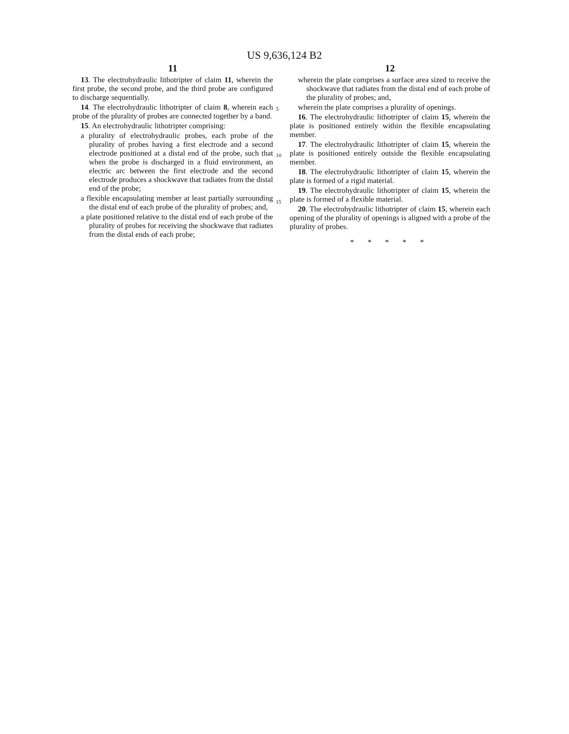US 9,636,124 B2
11
13. The electrohydraulic lithotripter of claim 11, wherein the first probe, the second probe, and the third probe are configured to discharge sequentially.
14. The electrohydraulic lithotripter of claim 8, wherein each probe of the plurality of probes are connected together by a band.
15. An electrohydraulic lithotripter comprising:
a plurality of electrohydraulic probes, each probe of the plurality of probes having a first electrode and a second electrode positioned at a distal end of the probe, such that when the probe is discharged in a fluid environment, an electric arc between the first electrode and the second electrode produces a shockwave that radiates from the distal end of the probe;
a flexible encapsulating member at least partially surrounding the distal end of each probe of the plurality of probes; and,
a plate positioned relative to the distal end of each probe of the plurality of probes for receiving the shockwave that radiates from the distal ends of each probe;
5
10
15
12
wherein the plate comprises a surface area sized to receive the shockwave that radiates from the distal end of each probe of the plurality of probes; and,
wherein the plate comprises a plurality of openings.
16. The electrohydraulic lithotripter of claim 15, wherein the plate is positioned entirely within the flexible encapsulating member.
17. The electrohydraulic lithotripter of claim 15, wherein the plate is positioned entirely outside the flexible encapsulating member.
18. The electrohydraulic lithotripter of claim 15, wherein the plate is formed of a rigid material.
19. The electrohydraulic lithotripter of claim 15, wherein the plate is formed of a flexible material.
20. The electrohydraulic lithotripter of claim 15, wherein each opening of the plurality of openings is aligned with a probe of the plurality of probes.
* * * * *